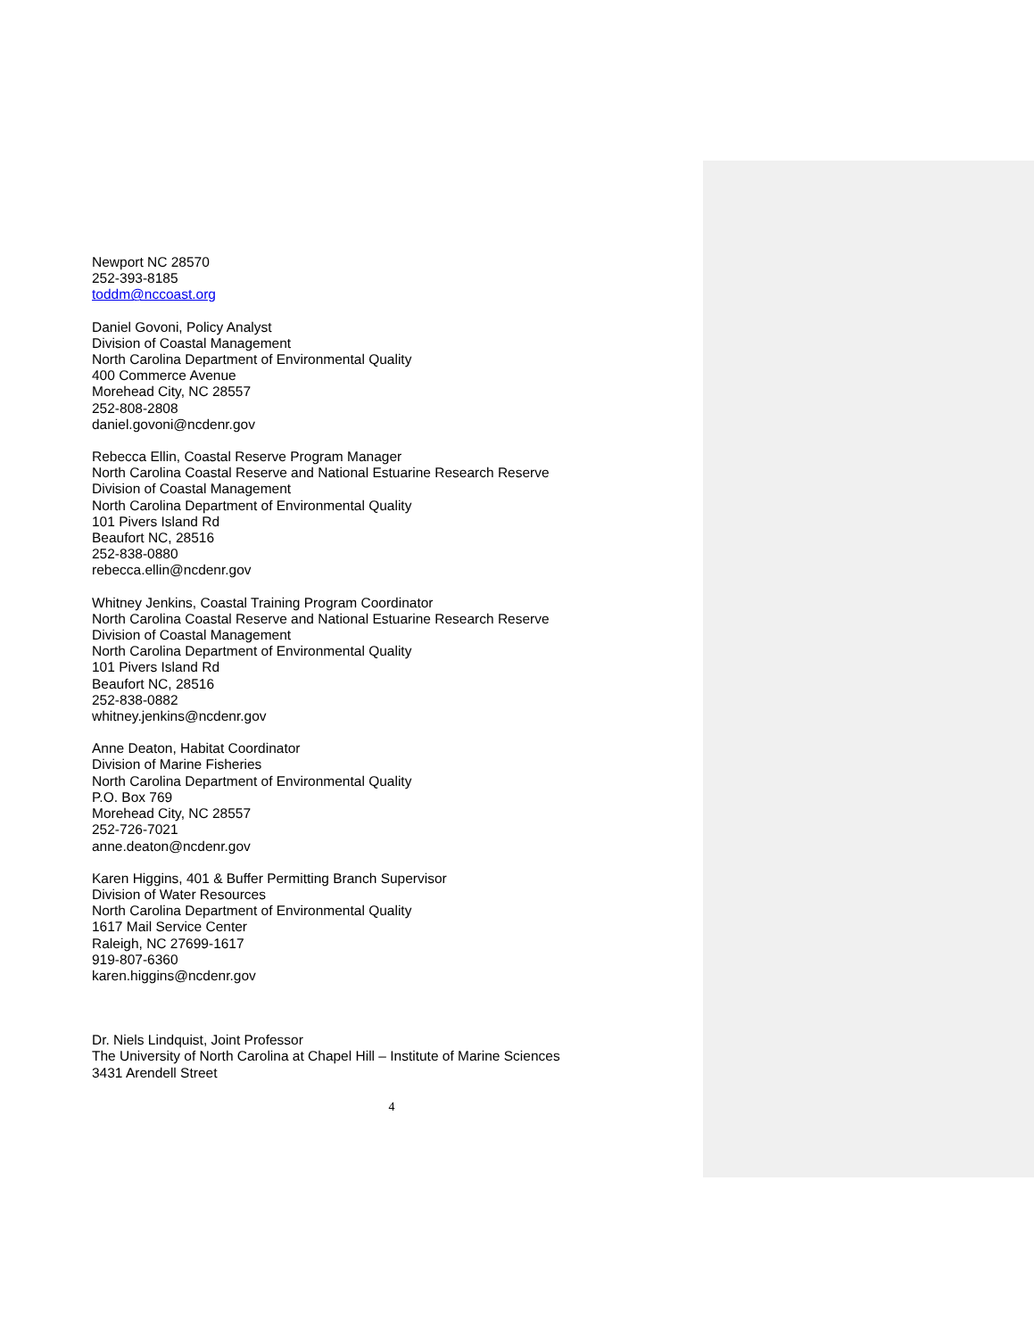Newport NC 28570
252-393-8185
toddm@nccoast.org
Daniel Govoni, Policy Analyst
Division of Coastal Management
North Carolina Department of Environmental Quality
400 Commerce Avenue
Morehead City, NC 28557
252-808-2808
daniel.govoni@ncdenr.gov
Rebecca Ellin, Coastal Reserve Program Manager
North Carolina Coastal Reserve and National Estuarine Research Reserve
Division of Coastal Management
North Carolina Department of Environmental Quality
101 Pivers Island Rd
Beaufort NC, 28516
252-838-0880
rebecca.ellin@ncdenr.gov
Whitney Jenkins, Coastal Training Program Coordinator
North Carolina Coastal Reserve and National Estuarine Research Reserve
Division of Coastal Management
North Carolina Department of Environmental Quality
101 Pivers Island Rd
Beaufort NC, 28516
252-838-0882
whitney.jenkins@ncdenr.gov
Anne Deaton, Habitat Coordinator
Division of Marine Fisheries
North Carolina Department of Environmental Quality
P.O. Box 769
Morehead City, NC 28557
252-726-7021
anne.deaton@ncdenr.gov
Karen Higgins, 401 & Buffer Permitting Branch Supervisor
Division of Water Resources
North Carolina Department of Environmental Quality
1617 Mail Service Center
Raleigh, NC 27699-1617
919-807-6360
karen.higgins@ncdenr.gov
Dr. Niels Lindquist, Joint Professor
The University of North Carolina at Chapel Hill – Institute of Marine Sciences
3431 Arendell Street
4